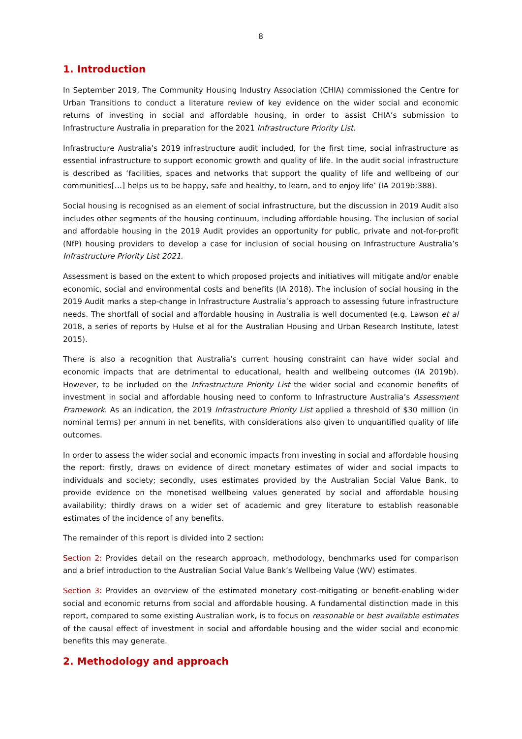8
1. Introduction
In September 2019, The Community Housing Industry Association (CHIA) commissioned the Centre for Urban Transitions to conduct a literature review of key evidence on the wider social and economic returns of investing in social and affordable housing, in order to assist CHIA’s submission to Infrastructure Australia in preparation for the 2021 Infrastructure Priority List.
Infrastructure Australia’s 2019 infrastructure audit included, for the first time, social infrastructure as essential infrastructure to support economic growth and quality of life. In the audit social infrastructure is described as ‘facilities, spaces and networks that support the quality of life and wellbeing of our communities[…] helps us to be happy, safe and healthy, to learn, and to enjoy life’ (IA 2019b:388).
Social housing is recognised as an element of social infrastructure, but the discussion in 2019 Audit also includes other segments of the housing continuum, including affordable housing. The inclusion of social and affordable housing in the 2019 Audit provides an opportunity for public, private and not-for-profit (NfP) housing providers to develop a case for inclusion of social housing on Infrastructure Australia’s Infrastructure Priority List 2021.
Assessment is based on the extent to which proposed projects and initiatives will mitigate and/or enable economic, social and environmental costs and benefits (IA 2018). The inclusion of social housing in the 2019 Audit marks a step-change in Infrastructure Australia’s approach to assessing future infrastructure needs. The shortfall of social and affordable housing in Australia is well documented (e.g. Lawson et al 2018, a series of reports by Hulse et al for the Australian Housing and Urban Research Institute, latest 2015).
There is also a recognition that Australia’s current housing constraint can have wider social and economic impacts that are detrimental to educational, health and wellbeing outcomes (IA 2019b). However, to be included on the Infrastructure Priority List the wider social and economic benefits of investment in social and affordable housing need to conform to Infrastructure Australia’s Assessment Framework. As an indication, the 2019 Infrastructure Priority List applied a threshold of $30 million (in nominal terms) per annum in net benefits, with considerations also given to unquantified quality of life outcomes.
In order to assess the wider social and economic impacts from investing in social and affordable housing the report: firstly, draws on evidence of direct monetary estimates of wider and social impacts to individuals and society; secondly, uses estimates provided by the Australian Social Value Bank, to provide evidence on the monetised wellbeing values generated by social and affordable housing availability; thirdly draws on a wider set of academic and grey literature to establish reasonable estimates of the incidence of any benefits.
The remainder of this report is divided into 2 section:
Section 2: Provides detail on the research approach, methodology, benchmarks used for comparison and a brief introduction to the Australian Social Value Bank’s Wellbeing Value (WV) estimates.
Section 3: Provides an overview of the estimated monetary cost-mitigating or benefit-enabling wider social and economic returns from social and affordable housing. A fundamental distinction made in this report, compared to some existing Australian work, is to focus on reasonable or best available estimates of the causal effect of investment in social and affordable housing and the wider social and economic benefits this may generate.
2. Methodology and approach